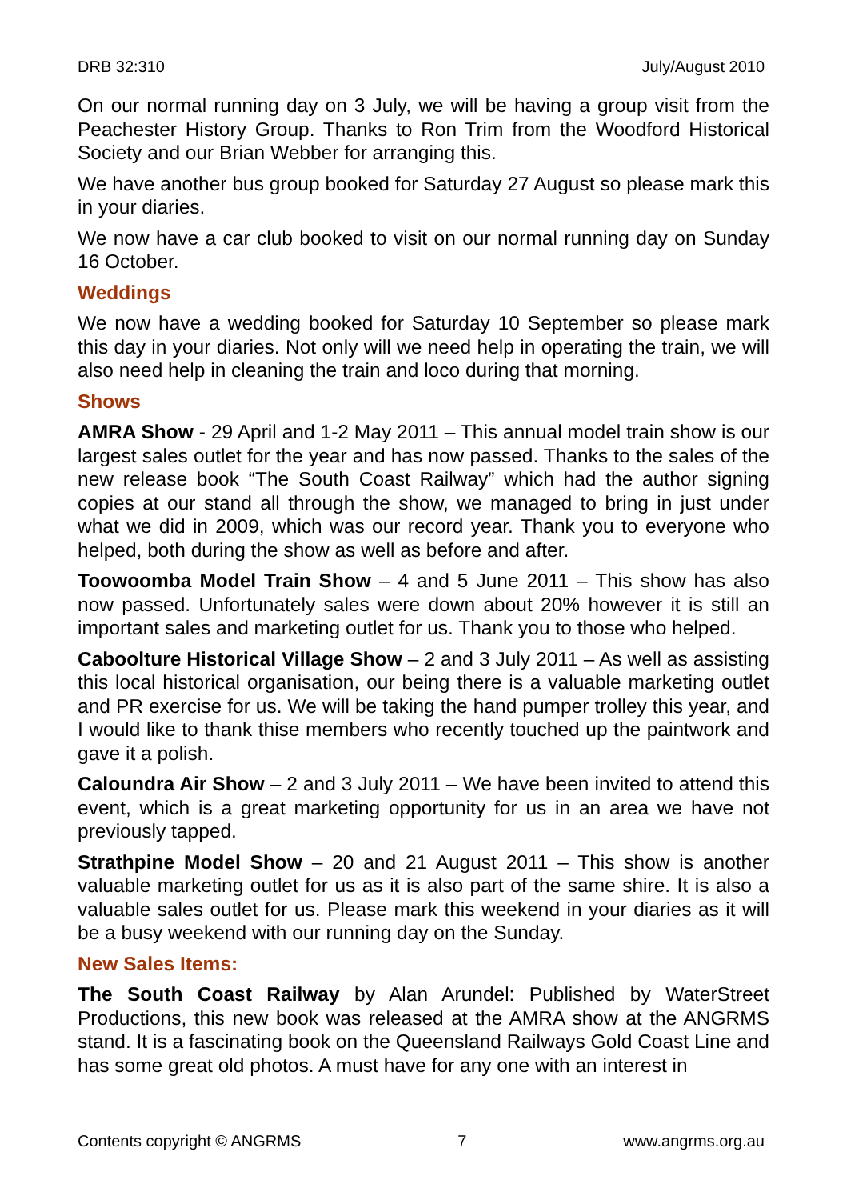DRB 32:310 July/August 2010
On our normal running day on 3 July, we will be having a group visit from the Peachester History Group. Thanks to Ron Trim from the Woodford Historical Society and our Brian Webber for arranging this.
We have another bus group booked for Saturday 27 August so please mark this in your diaries.
We now have a car club booked to visit on our normal running day on Sunday 16 October.
Weddings
We now have a wedding booked for Saturday 10 September so please mark this day in your diaries. Not only will we need help in operating the train, we will also need help in cleaning the train and loco during that morning.
Shows
AMRA Show - 29 April and 1-2 May 2011 – This annual model train show is our largest sales outlet for the year and has now passed. Thanks to the sales of the new release book “The South Coast Railway” which had the author signing copies at our stand all through the show, we managed to bring in just under what we did in 2009, which was our record year. Thank you to everyone who helped, both during the show as well as before and after.
Toowoomba Model Train Show – 4 and 5 June 2011 – This show has also now passed. Unfortunately sales were down about 20% however it is still an important sales and marketing outlet for us. Thank you to those who helped.
Caboolture Historical Village Show – 2 and 3 July 2011 – As well as assisting this local historical organisation, our being there is a valuable marketing outlet and PR exercise for us. We will be taking the hand pumper trolley this year, and I would like to thank thise members who recently touched up the paintwork and gave it a polish.
Caloundra Air Show – 2 and 3 July 2011 – We have been invited to attend this event, which is a great marketing opportunity for us in an area we have not previously tapped.
Strathpine Model Show – 20 and 21 August 2011 – This show is another valuable marketing outlet for us as it is also part of the same shire. It is also a valuable sales outlet for us. Please mark this weekend in your diaries as it will be a busy weekend with our running day on the Sunday.
New Sales Items:
The South Coast Railway by Alan Arundel: Published by WaterStreet Productions, this new book was released at the AMRA show at the ANGRMS stand. It is a fascinating book on the Queensland Railways Gold Coast Line and has some great old photos. A must have for any one with an interest in
Contents copyright © ANGRMS 7 www.angrms.org.au